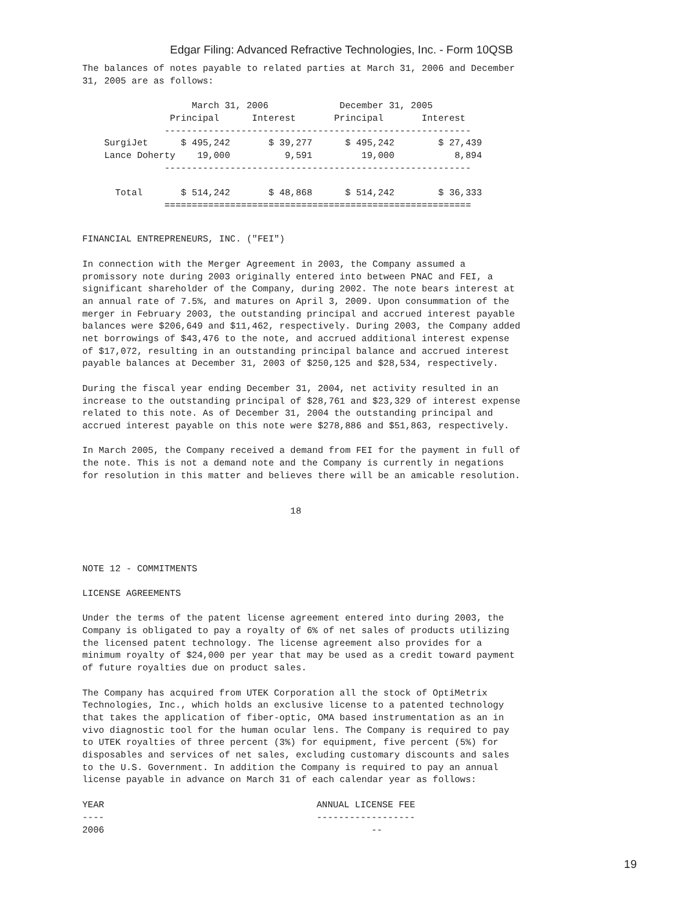Edgar Filing: Advanced Refractive Technologies, Inc. - Form 10QSB
The balances of notes payable to related parties at March 31, 2006 and December 31, 2005 are as follows:
March 31, 2006 December 31, 2005 Principal Interest Principal Interest -------------------------------------------------------- SurgiJet $ 495,242 $ 39,277 $ 495,242 $ 27,439 Lance Doherty 19,000 9,591 19,000 8,894 -------------------------------------------------------- Total $ 514,242 $ 48,868 $ 514,242 $ 36,333 ========================================================
FINANCIAL ENTREPRENEURS, INC. ("FEI")
In connection with the Merger Agreement in 2003, the Company assumed a promissory note during 2003 originally entered into between PNAC and FEI, a significant shareholder of the Company, during 2002. The note bears interest at an annual rate of 7.5%, and matures on April 3, 2009. Upon consummation of the merger in February 2003, the outstanding principal and accrued interest payable balances were $206,649 and $11,462, respectively. During 2003, the Company added net borrowings of $43,476 to the note, and accrued additional interest expense of $17,072, resulting in an outstanding principal balance and accrued interest payable balances at December 31, 2003 of $250,125 and $28,534, respectively.
During the fiscal year ending December 31, 2004, net activity resulted in an increase to the outstanding principal of $28,761 and $23,329 of interest expense related to this note. As of December 31, 2004 the outstanding principal and accrued interest payable on this note were $278,886 and $51,863, respectively.
In March 2005, the Company received a demand from FEI for the payment in full of the note. This is not a demand note and the Company is currently in negations for resolution in this matter and believes there will be an amicable resolution.
18
NOTE 12 - COMMITMENTS
LICENSE AGREEMENTS
Under the terms of the patent license agreement entered into during 2003, the Company is obligated to pay a royalty of 6% of net sales of products utilizing the licensed patent technology. The license agreement also provides for a minimum royalty of $24,000 per year that may be used as a credit toward payment of future royalties due on product sales.
The Company has acquired from UTEK Corporation all the stock of OptiMetrix Technologies, Inc., which holds an exclusive license to a patented technology that takes the application of fiber-optic, OMA based instrumentation as an in vivo diagnostic tool for the human ocular lens. The Company is required to pay to UTEK royalties of three percent (3%) for equipment, five percent (5%) for disposables and services of net sales, excluding customary discounts and sales to the U.S. Government. In addition the Company is required to pay an annual license payable in advance on March 31 of each calendar year as follows:
| YEAR | ANNUAL LICENSE FEE |
| --- | --- |
| ---- | ------------------ |
| 2006 | -- |
19